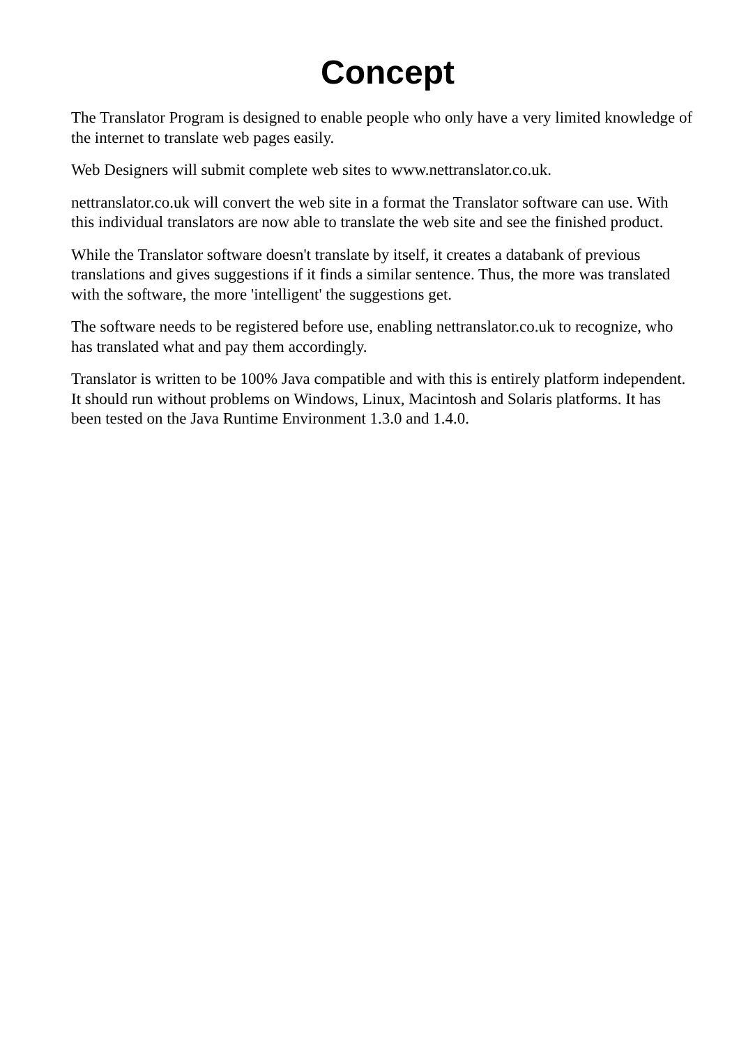Concept
The Translator Program is designed to enable people who only have a very limited knowledge of the internet to translate web pages easily.
Web Designers will submit complete web sites to www.nettranslator.co.uk.
nettranslator.co.uk will convert the web site in a format the Translator software can use. With this individual translators are now able to translate the web site and see the finished product.
While the Translator software doesn't translate by itself, it creates a databank of previous translations and gives suggestions if it finds a similar sentence. Thus, the more was translated with the software, the more 'intelligent' the suggestions get.
The software needs to be registered before use, enabling nettranslator.co.uk to recognize, who has translated what and pay them accordingly.
Translator is written to be 100% Java compatible and with this is entirely platform independent. It should run without problems on Windows, Linux, Macintosh and Solaris platforms. It has been tested on the Java Runtime Environment 1.3.0 and 1.4.0.